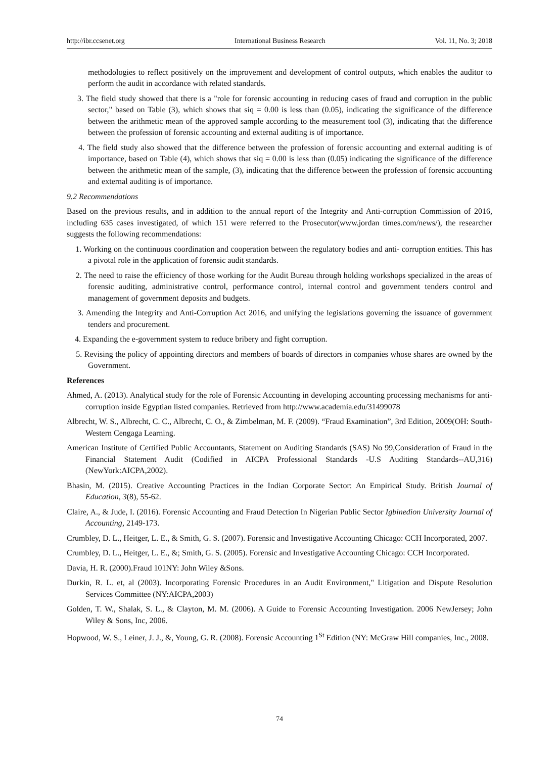http://ibr.ccsenet.org International Business Research Vol. 11, No. 3; 2018
methodologies to reflect positively on the improvement and development of control outputs, which enables the auditor to perform the audit in accordance with related standards.
3. The field study showed that there is a "role for forensic accounting in reducing cases of fraud and corruption in the public sector," based on Table (3), which shows that siq = 0.00 is less than (0.05), indicating the significance of the difference between the arithmetic mean of the approved sample according to the measurement tool (3), indicating that the difference between the profession of forensic accounting and external auditing is of importance.
4. The field study also showed that the difference between the profession of forensic accounting and external auditing is of importance, based on Table (4), which shows that siq = 0.00 is less than (0.05) indicating the significance of the difference between the arithmetic mean of the sample, (3), indicating that the difference between the profession of forensic accounting and external auditing is of importance.
9.2 Recommendations
Based on the previous results, and in addition to the annual report of the Integrity and Anti-corruption Commission of 2016, including 635 cases investigated, of which 151 were referred to the Prosecutor(www.jordan times.com/news/), the researcher suggests the following recommendations:
1. Working on the continuous coordination and cooperation between the regulatory bodies and anti- corruption entities. This has a pivotal role in the application of forensic audit standards.
2. The need to raise the efficiency of those working for the Audit Bureau through holding workshops specialized in the areas of forensic auditing, administrative control, performance control, internal control and government tenders control and management of government deposits and budgets.
3. Amending the Integrity and Anti-Corruption Act 2016, and unifying the legislations governing the issuance of government tenders and procurement.
4. Expanding the e-government system to reduce bribery and fight corruption.
5. Revising the policy of appointing directors and members of boards of directors in companies whose shares are owned by the Government.
References
Ahmed, A. (2013). Analytical study for the role of Forensic Accounting in developing accounting processing mechanisms for anti-corruption inside Egyptian listed companies. Retrieved from http://www.academia.edu/31499078
Albrecht, W. S., Albrecht, C. C., Albrecht, C. O., & Zimbelman, M. F. (2009). “Fraud Examination”, 3rd Edition, 2009(OH: South-Western Cengaga Learning.
American Institute of Certified Public Accountants, Statement on Auditing Standards (SAS) No 99,Consideration of Fraud in the Financial Statement Audit (Codified in AICPA Professional Standards -U.S Auditing Standards--AU,316)(NewYork:AICPA,2002).
Bhasin, M. (2015). Creative Accounting Practices in the Indian Corporate Sector: An Empirical Study. British Journal of Education, 3(8), 55-62.
Claire, A., & Jude, I. (2016). Forensic Accounting and Fraud Detection In Nigerian Public Sector Igbinedion University Journal of Accounting, 2149-173.
Crumbley, D. L., Heitger, L. E., & Smith, G. S. (2007). Forensic and Investigative Accounting Chicago: CCH Incorporated, 2007.
Crumbley, D. L., Heitger, L. E., &; Smith, G. S. (2005). Forensic and Investigative Accounting Chicago: CCH Incorporated.
Davia, H. R. (2000).Fraud 101NY: John Wiley &Sons.
Durkin, R. L. et, al (2003). Incorporating Forensic Procedures in an Audit Environment," Litigation and Dispute Resolution Services Committee (NY:AICPA,2003)
Golden, T. W., Shalak, S. L., & Clayton, M. M. (2006). A Guide to Forensic Accounting Investigation. 2006 NewJersey; John Wiley & Sons, Inc, 2006.
Hopwood, W. S., Leiner, J. J., &, Young, G. R. (2008). Forensic Accounting 1<sup>St</sup> Edition (NY: McGraw Hill companies, Inc., 2008.
74